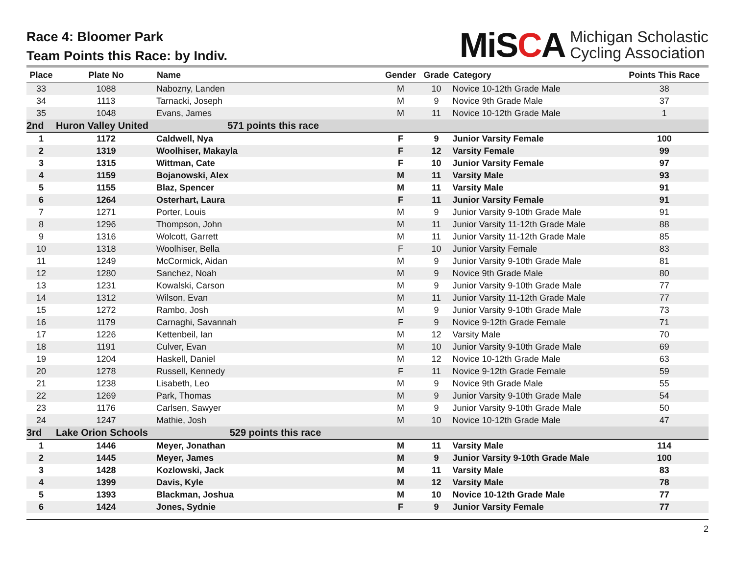Race 4: Bloomer Park
Team Points this Race: by Indiv.
MiSCA
Michigan Scholastic
Cycling Association
| Place | Plate No | Name | Gender | Grade | Category | Points This Race |
| --- | --- | --- | --- | --- | --- | --- |
| 33 | 1088 | Nabozny, Landen | M | 10 | Novice 10-12th Grade Male | 38 |
| 34 | 1113 | Tarnacki, Joseph | M | 9 | Novice 9th Grade Male | 37 |
| 35 | 1048 | Evans, James | M | 11 | Novice 10-12th Grade Male | 1 |
| 2nd | Huron Valley United 571 points this race | | | | | |
| 1 | 1172 | Caldwell, Nya | F | 9 | Junior Varsity Female | 100 |
| 2 | 1319 | Woolhiser, Makayla | F | 12 | Varsity Female | 99 |
| 3 | 1315 | Wittman, Cate | F | 10 | Junior Varsity Female | 97 |
| 4 | 1159 | Bojanowski, Alex | M | 11 | Varsity Male | 93 |
| 5 | 1155 | Blaz, Spencer | M | 11 | Varsity Male | 91 |
| 6 | 1264 | Osterhart, Laura | F | 11 | Junior Varsity Female | 91 |
| 7 | 1271 | Porter, Louis | M | 9 | Junior Varsity 9-10th Grade Male | 91 |
| 8 | 1296 | Thompson, John | M | 11 | Junior Varsity 11-12th Grade Male | 88 |
| 9 | 1316 | Wolcott, Garrett | M | 11 | Junior Varsity 11-12th Grade Male | 85 |
| 10 | 1318 | Woolhiser, Bella | F | 10 | Junior Varsity Female | 83 |
| 11 | 1249 | McCormick, Aidan | M | 9 | Junior Varsity 9-10th Grade Male | 81 |
| 12 | 1280 | Sanchez, Noah | M | 9 | Novice 9th Grade Male | 80 |
| 13 | 1231 | Kowalski, Carson | M | 9 | Junior Varsity 9-10th Grade Male | 77 |
| 14 | 1312 | Wilson, Evan | M | 11 | Junior Varsity 11-12th Grade Male | 77 |
| 15 | 1272 | Rambo, Josh | M | 9 | Junior Varsity 9-10th Grade Male | 73 |
| 16 | 1179 | Carnaghi, Savannah | F | 9 | Novice 9-12th Grade Female | 71 |
| 17 | 1226 | Kettenbeil, Ian | M | 12 | Varsity Male | 70 |
| 18 | 1191 | Culver, Evan | M | 10 | Junior Varsity 9-10th Grade Male | 69 |
| 19 | 1204 | Haskell, Daniel | M | 12 | Novice 10-12th Grade Male | 63 |
| 20 | 1278 | Russell, Kennedy | F | 11 | Novice 9-12th Grade Female | 59 |
| 21 | 1238 | Lisabeth, Leo | M | 9 | Novice 9th Grade Male | 55 |
| 22 | 1269 | Park, Thomas | M | 9 | Junior Varsity 9-10th Grade Male | 54 |
| 23 | 1176 | Carlsen, Sawyer | M | 9 | Junior Varsity 9-10th Grade Male | 50 |
| 24 | 1247 | Mathie, Josh | M | 10 | Novice 10-12th Grade Male | 47 |
| 3rd | Lake Orion Schools 529 points this race | | | | | |
| 1 | 1446 | Meyer, Jonathan | M | 11 | Varsity Male | 114 |
| 2 | 1445 | Meyer, James | M | 9 | Junior Varsity 9-10th Grade Male | 100 |
| 3 | 1428 | Kozlowski, Jack | M | 11 | Varsity Male | 83 |
| 4 | 1399 | Davis, Kyle | M | 12 | Varsity Male | 78 |
| 5 | 1393 | Blackman, Joshua | M | 10 | Novice 10-12th Grade Male | 77 |
| 6 | 1424 | Jones, Sydnie | F | 9 | Junior Varsity Female | 77 |
2